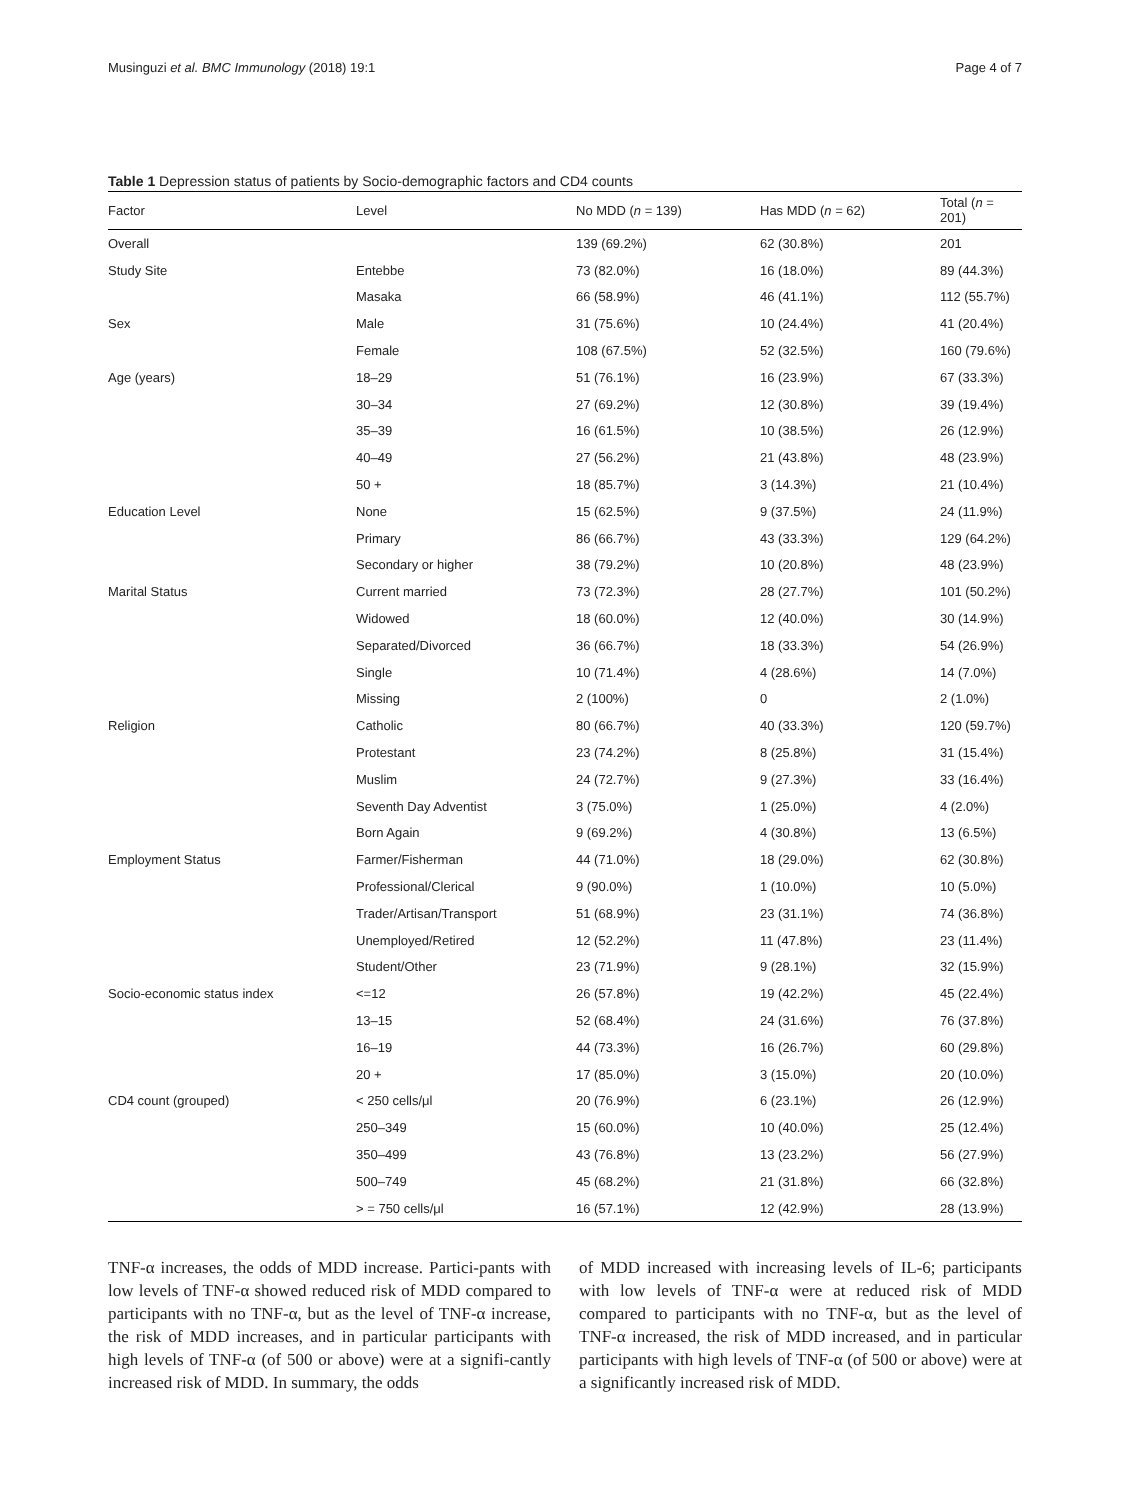Musinguzi et al. BMC Immunology (2018) 19:1 Page 4 of 7
Table 1 Depression status of patients by Socio-demographic factors and CD4 counts
| Factor | Level | No MDD ( n = 139) | Has MDD ( n = 62) | Total ( n = 201) |
| --- | --- | --- | --- | --- |
| Overall | | 139 (69.2%) | 62 (30.8%) | 201 |
| Study Site | Entebbe | 73 (82.0%) | 16 (18.0%) | 89 (44.3%) |
| | Masaka | 66 (58.9%) | 46 (41.1%) | 112 (55.7%) |
| Sex | Male | 31 (75.6%) | 10 (24.4%) | 41 (20.4%) |
| | Female | 108 (67.5%) | 52 (32.5%) | 160 (79.6%) |
| Age (years) | 18–29 | 51 (76.1%) | 16 (23.9%) | 67 (33.3%) |
| | 30–34 | 27 (69.2%) | 12 (30.8%) | 39 (19.4%) |
| | 35–39 | 16 (61.5%) | 10 (38.5%) | 26 (12.9%) |
| | 40–49 | 27 (56.2%) | 21 (43.8%) | 48 (23.9%) |
| | 50 + | 18 (85.7%) | 3 (14.3%) | 21 (10.4%) |
| Education Level | None | 15 (62.5%) | 9 (37.5%) | 24 (11.9%) |
| | Primary | 86 (66.7%) | 43 (33.3%) | 129 (64.2%) |
| | Secondary or higher | 38 (79.2%) | 10 (20.8%) | 48 (23.9%) |
| Marital Status | Current married | 73 (72.3%) | 28 (27.7%) | 101 (50.2%) |
| | Widowed | 18 (60.0%) | 12 (40.0%) | 30 (14.9%) |
| | Separated/Divorced | 36 (66.7%) | 18 (33.3%) | 54 (26.9%) |
| | Single | 10 (71.4%) | 4 (28.6%) | 14 (7.0%) |
| | Missing | 2 (100%) | 0 | 2 (1.0%) |
| Religion | Catholic | 80 (66.7%) | 40 (33.3%) | 120 (59.7%) |
| | Protestant | 23 (74.2%) | 8 (25.8%) | 31 (15.4%) |
| | Muslim | 24 (72.7%) | 9 (27.3%) | 33 (16.4%) |
| | Seventh Day Adventist | 3 (75.0%) | 1 (25.0%) | 4 (2.0%) |
| | Born Again | 9 (69.2%) | 4 (30.8%) | 13 (6.5%) |
| Employment Status | Farmer/Fisherman | 44 (71.0%) | 18 (29.0%) | 62 (30.8%) |
| | Professional/Clerical | 9 (90.0%) | 1 (10.0%) | 10 (5.0%) |
| | Trader/Artisan/Transport | 51 (68.9%) | 23 (31.1%) | 74 (36.8%) |
| | Unemployed/Retired | 12 (52.2%) | 11 (47.8%) | 23 (11.4%) |
| | Student/Other | 23 (71.9%) | 9 (28.1%) | 32 (15.9%) |
| Socio-economic status index | <=12 | 26 (57.8%) | 19 (42.2%) | 45 (22.4%) |
| | 13–15 | 52 (68.4%) | 24 (31.6%) | 76 (37.8%) |
| | 16–19 | 44 (73.3%) | 16 (26.7%) | 60 (29.8%) |
| | 20 + | 17 (85.0%) | 3 (15.0%) | 20 (10.0%) |
| CD4 count (grouped) | < 250 cells/μl | 20 (76.9%) | 6 (23.1%) | 26 (12.9%) |
| | 250–349 | 15 (60.0%) | 10 (40.0%) | 25 (12.4%) |
| | 350–499 | 43 (76.8%) | 13 (23.2%) | 56 (27.9%) |
| | 500–749 | 45 (68.2%) | 21 (31.8%) | 66 (32.8%) |
| | > = 750 cells/μl | 16 (57.1%) | 12 (42.9%) | 28 (13.9%) |
TNF-α increases, the odds of MDD increase. Partici-pants with low levels of TNF-α showed reduced risk of MDD compared to participants with no TNF-α, but as the level of TNF-α increase, the risk of MDD increases, and in particular participants with high levels of TNF-α (of 500 or above) were at a signifi-cantly increased risk of MDD. In summary, the odds
of MDD increased with increasing levels of IL-6; participants with low levels of TNF-α were at reduced risk of MDD compared to participants with no TNF-α, but as the level of TNF-α increased, the risk of MDD increased, and in particular participants with high levels of TNF-α (of 500 or above) were at a significantly increased risk of MDD.